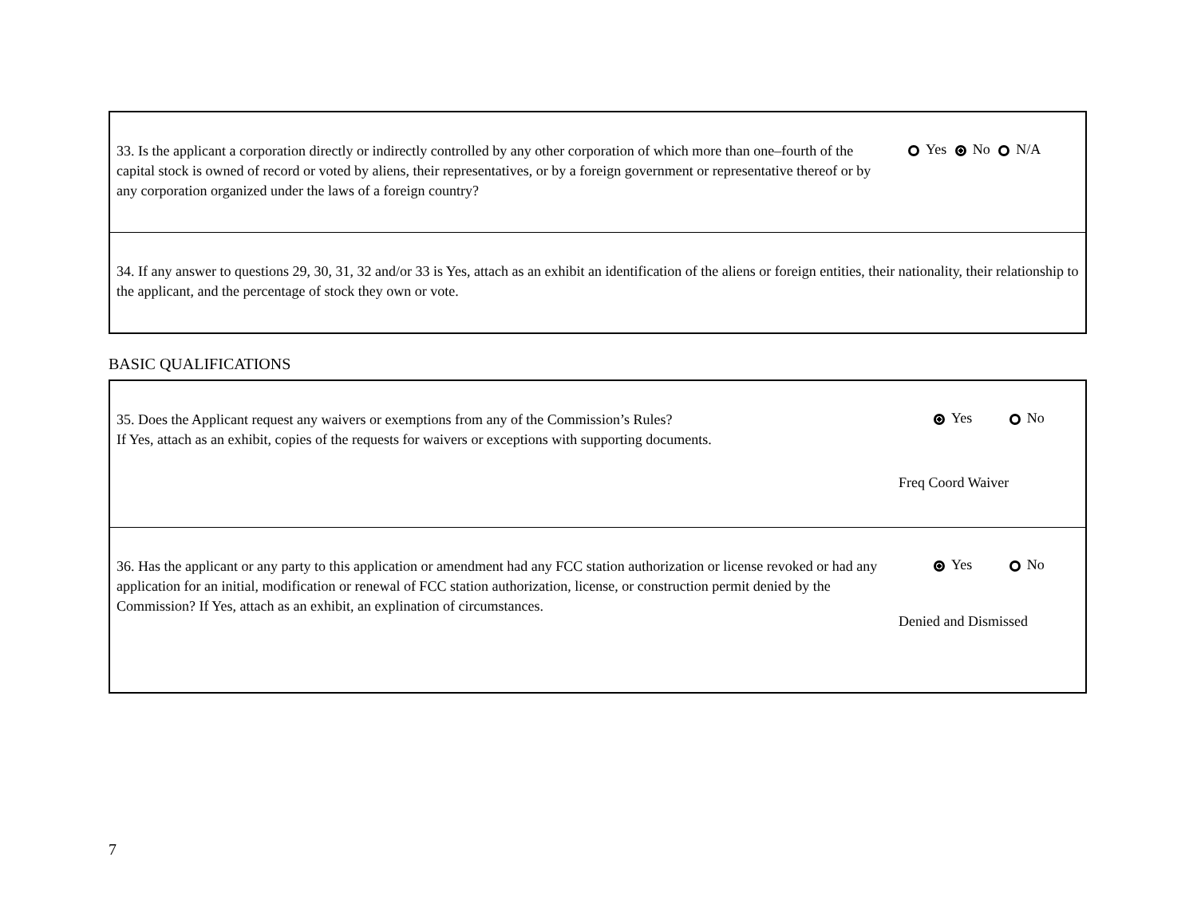| 33. Is the applicant a corporation directly or indirectly controlled by any other corporation of which more than one–fourth of the capital stock is owned of record or voted by aliens, their representatives, or by a foreign government or representative thereof or by any corporation organized under the laws of a foreign country? | Yes No N/A |
| 34. If any answer to questions 29, 30, 31, 32 and/or 33 is Yes, attach as an exhibit an identification of the aliens or foreign entities, their nationality, their relationship to the applicant, and the percentage of stock they own or vote. | |
BASIC QUALIFICATIONS
| 35. Does the Applicant request any waivers or exemptions from any of the Commission’s Rules? If Yes, attach as an exhibit, copies of the requests for waivers or exceptions with supporting documents. | Yes No Freq Coord Waiver |
| 36. Has the applicant or any party to this application or amendment had any FCC station authorization or license revoked or had any application for an initial, modification or renewal of FCC station authorization, license, or construction permit denied by the Commission? If Yes, attach as an exhibit, an explination of circumstances. | Yes No Denied and Dismissed |
7